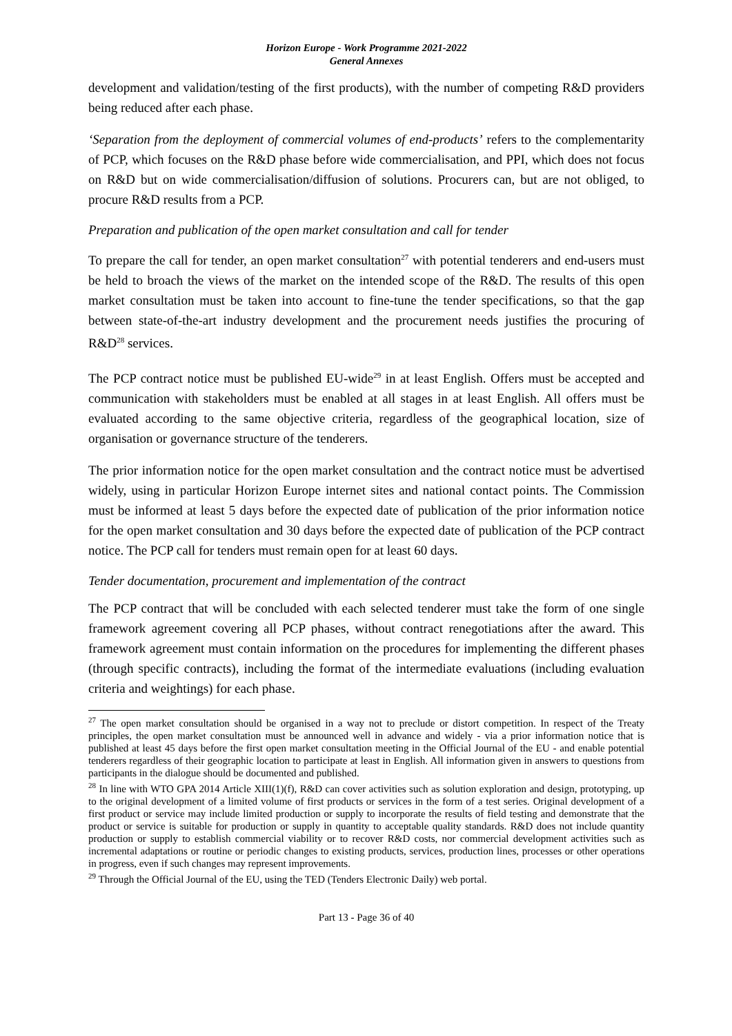Horizon Europe - Work Programme 2021-2022
General Annexes
development and validation/testing of the first products), with the number of competing R&D providers being reduced after each phase.
‘Separation from the deployment of commercial volumes of end-products’ refers to the complementarity of PCP, which focuses on the R&D phase before wide commercialisation, and PPI, which does not focus on R&D but on wide commercialisation/diffusion of solutions. Procurers can, but are not obliged, to procure R&D results from a PCP.
Preparation and publication of the open market consultation and call for tender
To prepare the call for tender, an open market consultation<sup>27</sup> with potential tenderers and end-users must be held to broach the views of the market on the intended scope of the R&D. The results of this open market consultation must be taken into account to fine-tune the tender specifications, so that the gap between state-of-the-art industry development and the procurement needs justifies the procuring of R&D<sup>28</sup> services.
The PCP contract notice must be published EU-wide<sup>29</sup> in at least English. Offers must be accepted and communication with stakeholders must be enabled at all stages in at least English. All offers must be evaluated according to the same objective criteria, regardless of the geographical location, size of organisation or governance structure of the tenderers.
The prior information notice for the open market consultation and the contract notice must be advertised widely, using in particular Horizon Europe internet sites and national contact points. The Commission must be informed at least 5 days before the expected date of publication of the prior information notice for the open market consultation and 30 days before the expected date of publication of the PCP contract notice. The PCP call for tenders must remain open for at least 60 days.
Tender documentation, procurement and implementation of the contract
The PCP contract that will be concluded with each selected tenderer must take the form of one single framework agreement covering all PCP phases, without contract renegotiations after the award. This framework agreement must contain information on the procedures for implementing the different phases (through specific contracts), including the format of the intermediate evaluations (including evaluation criteria and weightings) for each phase.
<sup>27</sup> The open market consultation should be organised in a way not to preclude or distort competition. In respect of the Treaty principles, the open market consultation must be announced well in advance and widely - via a prior information notice that is published at least 45 days before the first open market consultation meeting in the Official Journal of the EU - and enable potential tenderers regardless of their geographic location to participate at least in English. All information given in answers to questions from participants in the dialogue should be documented and published.
<sup>28</sup> In line with WTO GPA 2014 Article XIII(1)(f), R&D can cover activities such as solution exploration and design, prototyping, up to the original development of a limited volume of first products or services in the form of a test series. Original development of a first product or service may include limited production or supply to incorporate the results of field testing and demonstrate that the product or service is suitable for production or supply in quantity to acceptable quality standards. R&D does not include quantity production or supply to establish commercial viability or to recover R&D costs, nor commercial development activities such as incremental adaptations or routine or periodic changes to existing products, services, production lines, processes or other operations in progress, even if such changes may represent improvements.
<sup>29</sup> Through the Official Journal of the EU, using the TED (Tenders Electronic Daily) web portal.
Part 13 - Page 36 of 40